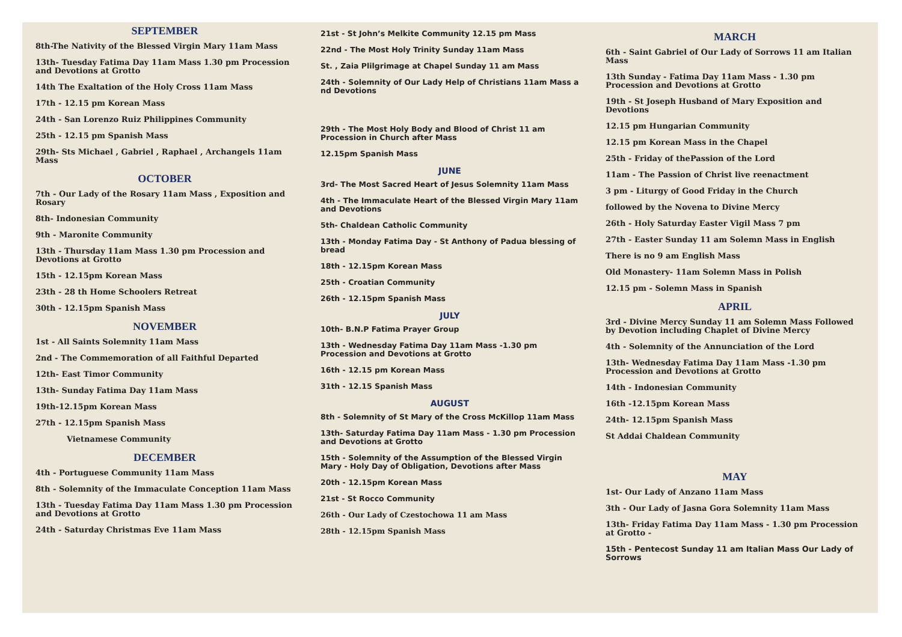SEPTEMBER
8th-The Nativity of the Blessed Virgin Mary 11am Mass
13th- Tuesday Fatima Day 11am Mass 1.30 pm Procession and Devotions at Grotto
14th The Exaltation of the Holy Cross 11am Mass
17th - 12.15 pm Korean Mass
24th - San Lorenzo Ruiz Philippines Community
25th - 12.15 pm Spanish Mass
29th- Sts Michael , Gabriel , Raphael , Archangels 11am Mass
OCTOBER
7th - Our Lady of the Rosary 11am Mass , Exposition and Rosary
8th- Indonesian Community
9th - Maronite Community
13th - Thursday 11am Mass 1.30 pm Procession and Devotions at Grotto
15th - 12.15pm Korean Mass
23th - 28 th Home Schoolers Retreat
30th - 12.15pm Spanish Mass
NOVEMBER
1st - All Saints Solemnity 11am Mass
2nd - The Commemoration of all Faithful Departed
12th- East Timor Community
13th- Sunday Fatima Day 11am Mass
19th-12.15pm Korean Mass
27th - 12.15pm Spanish Mass
Vietnamese Community
DECEMBER
4th - Portuguese Community 11am Mass
8th - Solemnity of the Immaculate Conception 11am Mass
13th - Tuesday Fatima Day 11am Mass 1.30 pm Procession and Devotions at Grotto
24th - Saturday Christmas Eve 11am Mass
21st - St John’s Melkite Community 12.15 pm Mass
22nd - The Most Holy Trinity Sunday 11am Mass
St. , Zaia Plilgrimage at Chapel Sunday 11 am Mass
24th - Solemnity of Our Lady Help of Christians 11am Mass a nd Devotions
29th - The Most Holy Body and Blood of Christ 11 am Procession in Church after Mass
12.15pm Spanish Mass
JUNE
3rd- The Most Sacred Heart of Jesus Solemnity 11am Mass
4th - The Immaculate Heart of the Blessed Virgin Mary 11am and Devotions
5th- Chaldean Catholic Community
13th - Monday Fatima Day - St Anthony of Padua blessing of bread
18th - 12.15pm Korean Mass
25th - Croatian Community
26th - 12.15pm Spanish Mass
JULY
10th- B.N.P Fatima Prayer Group
13th - Wednesday Fatima Day 11am Mass -1.30 pm Procession and Devotions at Grotto
16th - 12.15 pm Korean Mass
31th - 12.15 Spanish Mass
AUGUST
8th - Solemnity of St Mary of the Cross McKillop 11am Mass
13th- Saturday Fatima Day 11am Mass - 1.30 pm Procession and Devotions at Grotto
15th - Solemnity of the Assumption of the Blessed Virgin Mary - Holy Day of Obligation, Devotions after Mass
20th - 12.15pm Korean Mass
21st - St Rocco Community
26th - Our Lady of Czestochowa 11 am Mass
28th - 12.15pm Spanish Mass
MARCH
6th - Saint Gabriel of Our Lady of Sorrows 11 am Italian Mass
13th Sunday - Fatima Day 11am Mass - 1.30 pm Procession and Devotions at Grotto
19th - St Joseph Husband of Mary Exposition and Devotions
12.15 pm Hungarian Community
12.15 pm Korean Mass in the Chapel
25th - Friday of thePassion of the Lord
11am - The Passion of Christ live reenactment
3 pm - Liturgy of Good Friday in the Church
followed by the Novena to Divine Mercy
26th - Holy Saturday Easter Vigil Mass 7 pm
27th - Easter Sunday 11 am Solemn Mass in English
There is no 9 am English Mass
Old Monastery- 11am Solemn Mass in Polish
12.15 pm - Solemn Mass in Spanish
APRIL
3rd - Divine Mercy Sunday 11 am Solemn Mass Followed by Devotion including Chaplet of Divine Mercy
4th - Solemnity of the Annunciation of the Lord
13th- Wednesday Fatima Day 11am Mass -1.30 pm Procession and Devotions at Grotto
14th - Indonesian Community
16th -12.15pm Korean Mass
24th- 12.15pm Spanish Mass
St Addai Chaldean Community
MAY
1st- Our Lady of Anzano 11am Mass
3th - Our Lady of Jasna Gora Solemnity 11am Mass
13th- Friday Fatima Day 11am Mass - 1.30 pm Procession at Grotto -
15th - Pentecost Sunday 11 am Italian Mass Our Lady of Sorrows